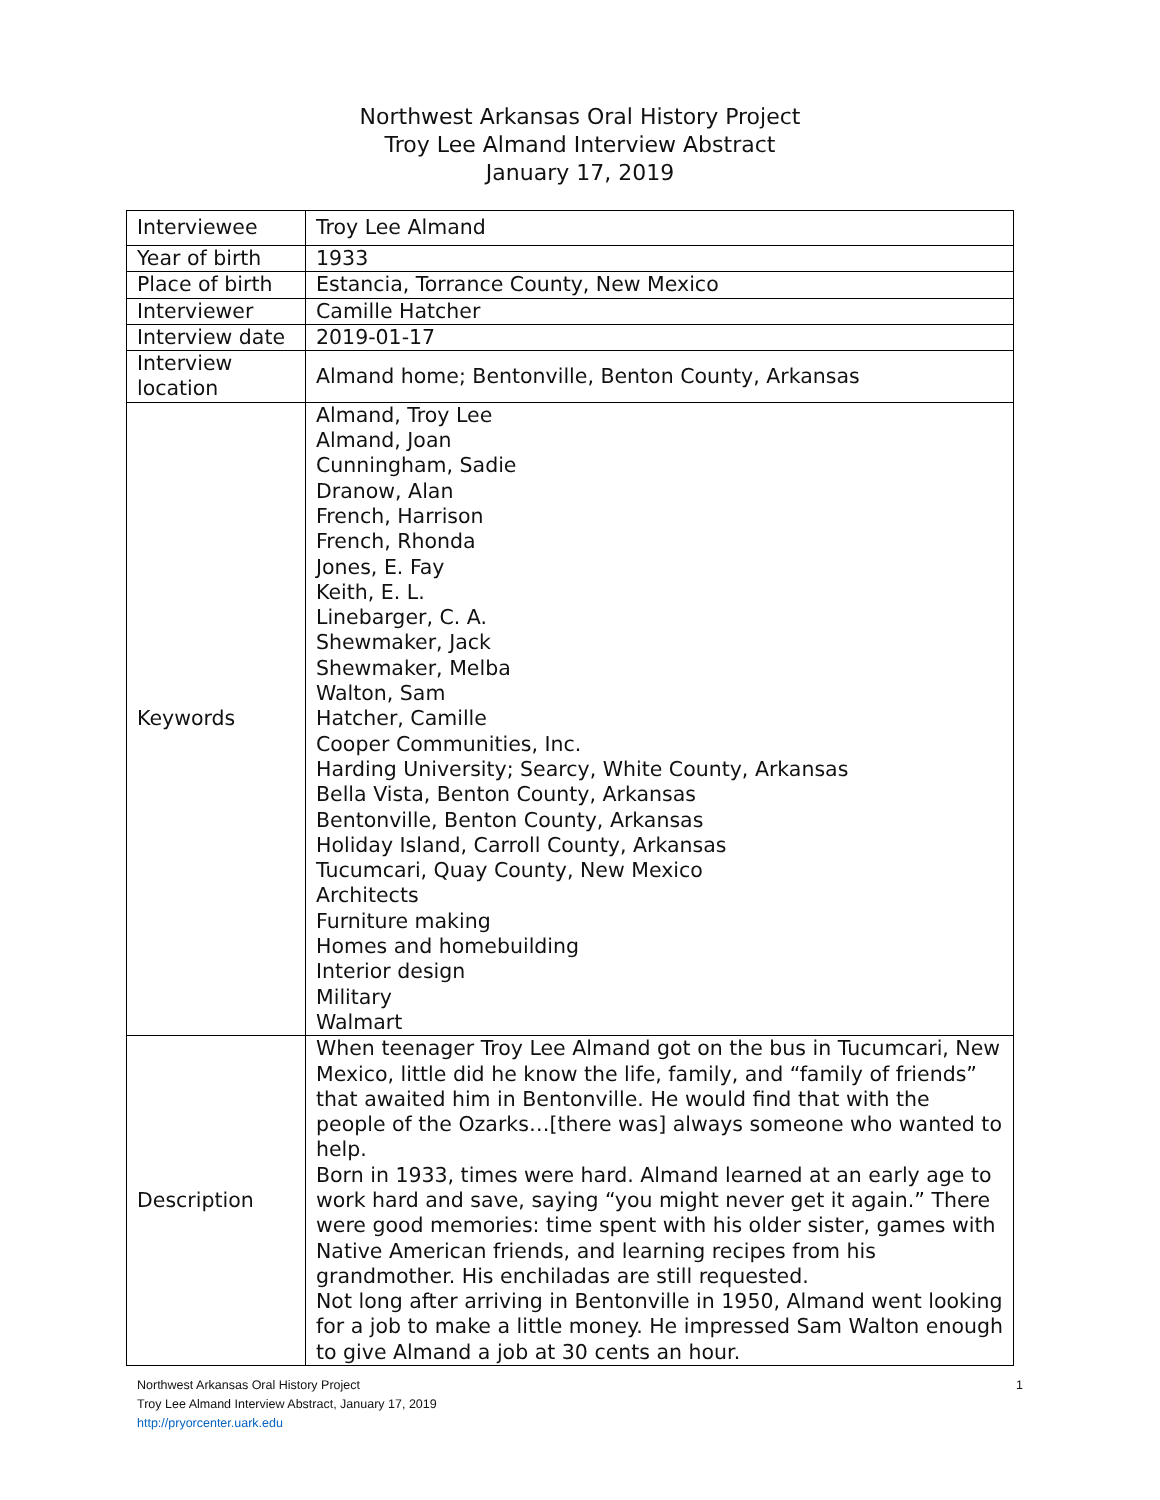Northwest Arkansas Oral History Project
Troy Lee Almand Interview Abstract
January 17, 2019
| Interviewee | Troy Lee Almand |
| Year of birth | 1933 |
| Place of birth | Estancia, Torrance County, New Mexico |
| Interviewer | Camille Hatcher |
| Interview date | 2019-01-17 |
| Interview location | Almand home; Bentonville, Benton County, Arkansas |
| Keywords | Almand, Troy Lee Almand, Joan Cunningham, Sadie Dranow, Alan French, Harrison French, Rhonda Jones, E. Fay Keith, E. L. Linebarger, C. A. Shewmaker, Jack Shewmaker, Melba Walton, Sam Hatcher, Camille Cooper Communities, Inc. Harding University; Searcy, White County, Arkansas Bella Vista, Benton County, Arkansas Bentonville, Benton County, Arkansas Holiday Island, Carroll County, Arkansas Tucumcari, Quay County, New Mexico Architects Furniture making Homes and homebuilding Interior design Military Walmart |
| Description | When teenager Troy Lee Almand got on the bus in Tucumcari, New Mexico, little did he know the life, family, and “family of friends” that awaited him in Bentonville. He would find that with the people of the Ozarks…[there was] always someone who wanted to help. Born in 1933, times were hard. Almand learned at an early age to work hard and save, saying “you might never get it again.” There were good memories: time spent with his older sister, games with Native American friends, and learning recipes from his grandmother. His enchiladas are still requested. Not long after arriving in Bentonville in 1950, Almand went looking for a job to make a little money. He impressed Sam Walton enough to give Almand a job at 30 cents an hour. |
Northwest Arkansas Oral History Project
Troy Lee Almand Interview Abstract, January 17, 2019
http://pryorcenter.uark.edu
1